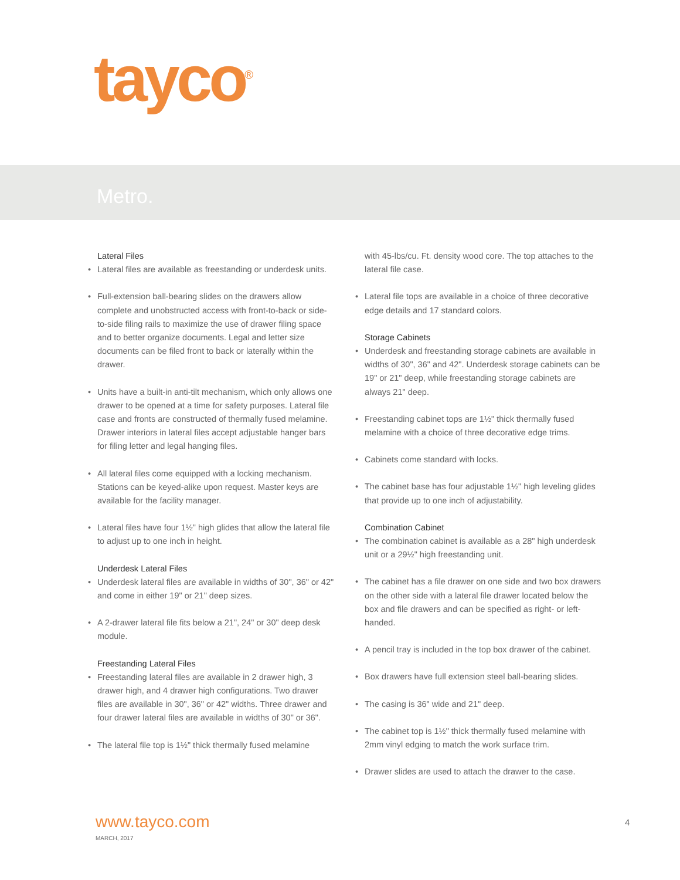tayco<sup>®</sup>
Metro.
Lateral Files
• Lateral files are available as freestanding or underdesk units.
• Full-extension ball-bearing slides on the drawers allow complete and unobstructed access with front-to-back or side-to-side filing rails to maximize the use of drawer filing space and to better organize documents. Legal and letter size documents can be filed front to back or laterally within the drawer.
• Units have a built-in anti-tilt mechanism, which only allows one drawer to be opened at a time for safety purposes. Lateral file case and fronts are constructed of thermally fused melamine. Drawer interiors in lateral files accept adjustable hanger bars for filing letter and legal hanging files.
• All lateral files come equipped with a locking mechanism. Stations can be keyed-alike upon request. Master keys are available for the facility manager.
• Lateral files have four 1½" high glides that allow the lateral file to adjust up to one inch in height.
Underdesk Lateral Files
• Underdesk lateral files are available in widths of 30", 36" or 42" and come in either 19" or 21" deep sizes.
• A 2-drawer lateral file fits below a 21", 24" or 30" deep desk module.
Freestanding Lateral Files
• Freestanding lateral files are available in 2 drawer high, 3 drawer high, and 4 drawer high configurations. Two drawer files are available in 30", 36" or 42" widths. Three drawer and four drawer lateral files are available in widths of 30" or 36".
• The lateral file top is 1½" thick thermally fused melamine
with 45-lbs/cu. Ft. density wood core. The top attaches to the lateral file case.
• Lateral file tops are available in a choice of three decorative edge details and 17 standard colors.
Storage Cabinets
• Underdesk and freestanding storage cabinets are available in widths of 30", 36" and 42". Underdesk storage cabinets can be 19" or 21" deep, while freestanding storage cabinets are always 21" deep.
• Freestanding cabinet tops are 1½" thick thermally fused melamine with a choice of three decorative edge trims.
• Cabinets come standard with locks.
• The cabinet base has four adjustable 1½" high leveling glides that provide up to one inch of adjustability.
Combination Cabinet
• The combination cabinet is available as a 28" high underdesk unit or a 29½" high freestanding unit.
• The cabinet has a file drawer on one side and two box drawers on the other side with a lateral file drawer located below the box and file drawers and can be specified as right- or left-handed.
• A pencil tray is included in the top box drawer of the cabinet.
• Box drawers have full extension steel ball-bearing slides.
• The casing is 36" wide and 21" deep.
• The cabinet top is 1½" thick thermally fused melamine with 2mm vinyl edging to match the work surface trim.
• Drawer slides are used to attach the drawer to the case.
www.tayco.com
MARCH, 2017
4